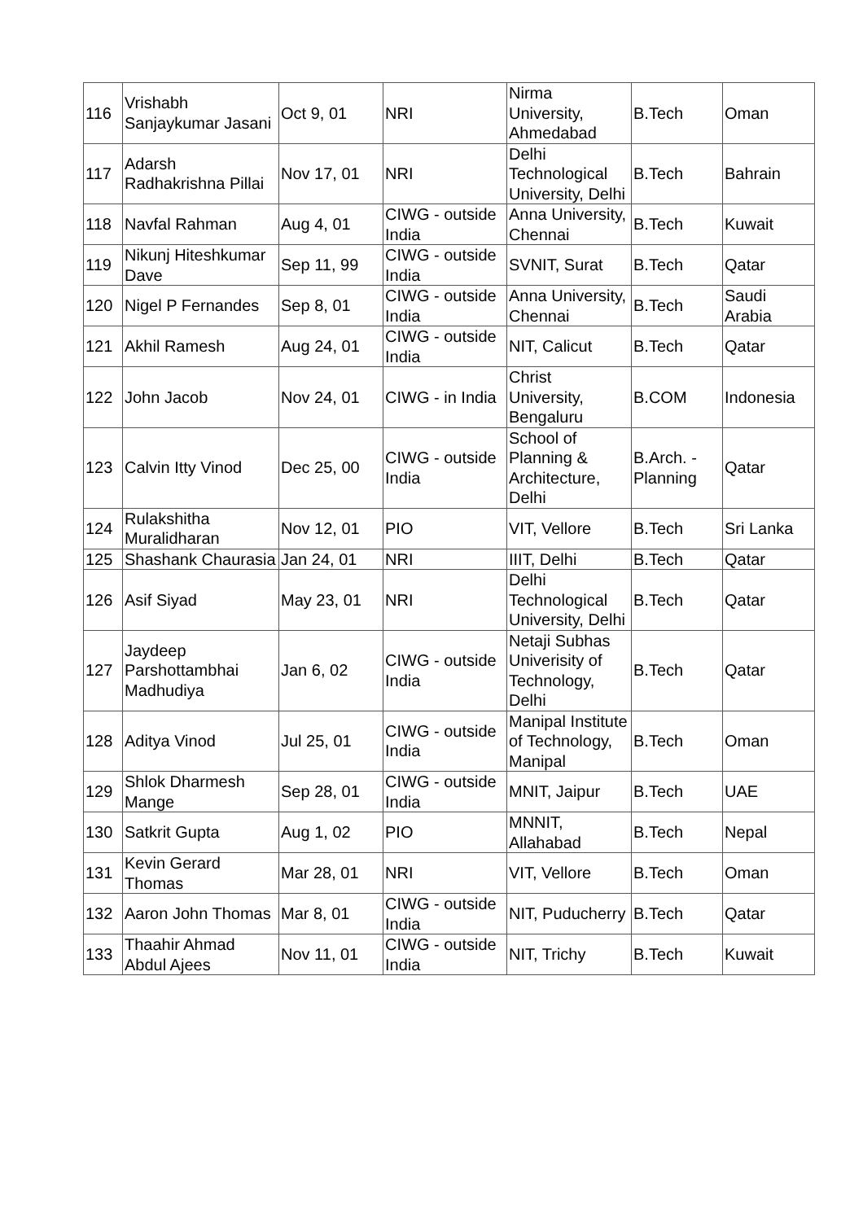| 116 | Vrishabh Sanjaykumar Jasani | Oct 9, 01 | NRI | Nirma University, Ahmedabad | B.Tech | Oman |
| 117 | Adarsh Radhakrishna Pillai | Nov 17, 01 | NRI | Delhi Technological University, Delhi | B.Tech | Bahrain |
| 118 | Navfal Rahman | Aug 4, 01 | CIWG - outside India | Anna University, Chennai | B.Tech | Kuwait |
| 119 | Nikunj Hiteshkumar Dave | Sep 11, 99 | CIWG - outside India | SVNIT, Surat | B.Tech | Qatar |
| 120 | Nigel P Fernandes | Sep 8, 01 | CIWG - outside India | Anna University, Chennai | B.Tech | Saudi Arabia |
| 121 | Akhil Ramesh | Aug 24, 01 | CIWG - outside India | NIT, Calicut | B.Tech | Qatar |
| 122 | John Jacob | Nov 24, 01 | CIWG - in India | Christ University, Bengaluru | B.COM | Indonesia |
| 123 | Calvin Itty Vinod | Dec 25, 00 | CIWG - outside India | School of Planning & Architecture, Delhi | B.Arch. - Planning | Qatar |
| 124 | Rulakshitha Muralidharan | Nov 12, 01 | PIO | VIT, Vellore | B.Tech | Sri Lanka |
| 125 | Shashank Chaurasia | Jan 24, 01 | NRI | IIIT, Delhi | B.Tech | Qatar |
| 126 | Asif Siyad | May 23, 01 | NRI | Delhi Technological University, Delhi | B.Tech | Qatar |
| 127 | Jaydeep Parshottambhai Madhudiya | Jan 6, 02 | CIWG - outside India | Netaji Subhas Univerisity of Technology, Delhi | B.Tech | Qatar |
| 128 | Aditya Vinod | Jul 25, 01 | CIWG - outside India | Manipal Institute of Technology, Manipal | B.Tech | Oman |
| 129 | Shlok Dharmesh Mange | Sep 28, 01 | CIWG - outside India | MNIT, Jaipur | B.Tech | UAE |
| 130 | Satkrit Gupta | Aug 1, 02 | PIO | MNNIT, Allahabad | B.Tech | Nepal |
| 131 | Kevin Gerard Thomas | Mar 28, 01 | NRI | VIT, Vellore | B.Tech | Oman |
| 132 | Aaron John Thomas | Mar 8, 01 | CIWG - outside India | NIT, Puducherry | B.Tech | Qatar |
| 133 | Thaahir Ahmad Abdul Ajees | Nov 11, 01 | CIWG - outside India | NIT, Trichy | B.Tech | Kuwait |